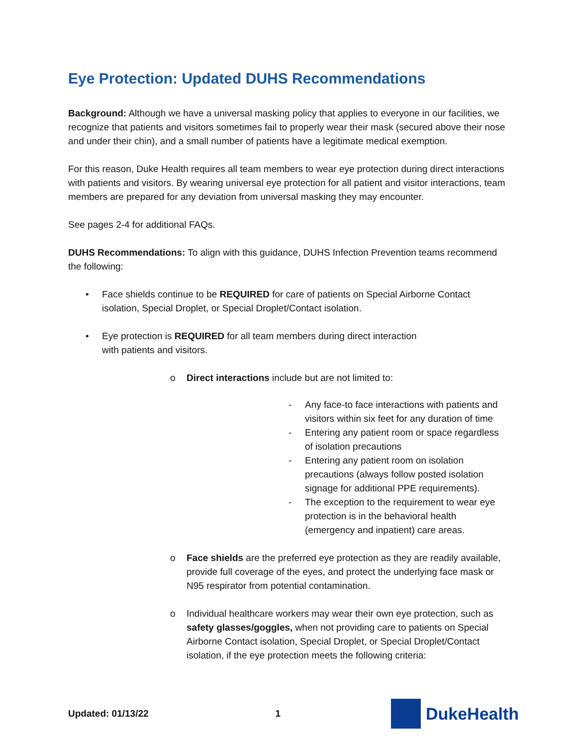Eye Protection: Updated DUHS Recommendations
Background: Although we have a universal masking policy that applies to everyone in our facilities, we recognize that patients and visitors sometimes fail to properly wear their mask (secured above their nose and under their chin), and a small number of patients have a legitimate medical exemption.
For this reason, Duke Health requires all team members to wear eye protection during direct interactions with patients and visitors. By wearing universal eye protection for all patient and visitor interactions, team members are prepared for any deviation from universal masking they may encounter.
See pages 2-4 for additional FAQs.
DUHS Recommendations: To align with this guidance, DUHS Infection Prevention teams recommend the following:
• Face shields continue to be REQUIRED for care of patients on Special Airborne Contact isolation, Special Droplet, or Special Droplet/Contact isolation.
• Eye protection is REQUIRED for all team members during direct interaction
with patients and visitors.
o Direct interactions include but are not limited to:
- Any face-to face interactions with patients and visitors within six feet for any duration of time
- Entering any patient room or space regardless of isolation precautions
- Entering any patient room on isolation precautions (always follow posted isolation signage for additional PPE requirements).
- The exception to the requirement to wear eye protection is in the behavioral health (emergency and inpatient) care areas.
o Face shields are the preferred eye protection as they are readily available, provide full coverage of the eyes, and protect the underlying face mask or N95 respirator from potential contamination.
o Individual healthcare workers may wear their own eye protection, such as safety glasses/goggles, when not providing care to patients on Special Airborne Contact isolation, Special Droplet, or Special Droplet/Contact isolation, if the eye protection meets the following criteria:
Updated: 01/13/22 1
Duke Health